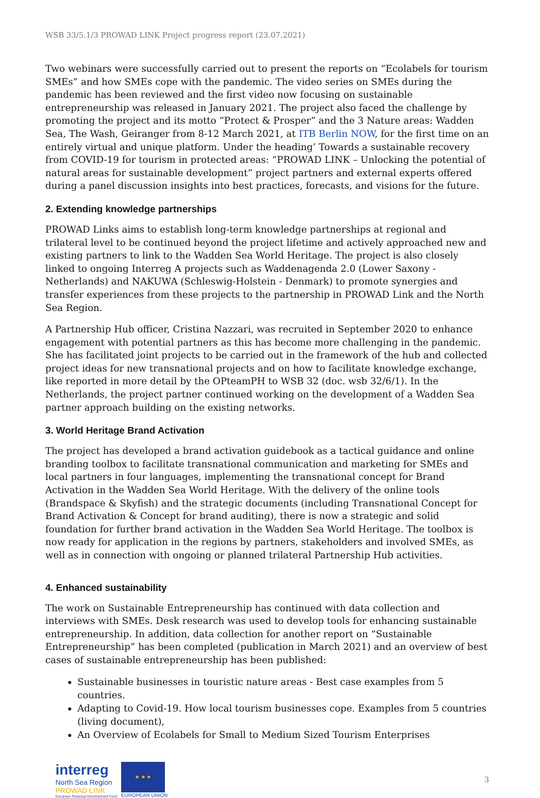WSB 33/5.1/3 PROWAD LINK Project progress report (23.07.2021)
Two webinars were successfully carried out to present the reports on “Ecolabels for tourism SMEs” and how SMEs cope with the pandemic. The video series on SMEs during the pandemic has been reviewed and the first video now focusing on sustainable entrepreneurship was released in January 2021. The project also faced the challenge by promoting the project and its motto “Protect & Prosper” and the 3 Nature areas: Wadden Sea, The Wash, Geiranger from 8-12 March 2021, at ITB Berlin NOW, for the first time on an entirely virtual and unique platform. Under the heading’ Towards a sustainable recovery from COVID-19 for tourism in protected areas: “PROWAD LINK – Unlocking the potential of natural areas for sustainable development” project partners and external experts offered during a panel discussion insights into best practices, forecasts, and visions for the future.
2. Extending knowledge partnerships
PROWAD Links aims to establish long-term knowledge partnerships at regional and trilateral level to be continued beyond the project lifetime and actively approached new and existing partners to link to the Wadden Sea World Heritage. The project is also closely linked to ongoing Interreg A projects such as Waddenagenda 2.0 (Lower Saxony - Netherlands) and NAKUWA (Schleswig-Holstein - Denmark) to promote synergies and transfer experiences from these projects to the partnership in PROWAD Link and the North Sea Region.
A Partnership Hub officer, Cristina Nazzari, was recruited in September 2020 to enhance engagement with potential partners as this has become more challenging in the pandemic. She has facilitated joint projects to be carried out in the framework of the hub and collected project ideas for new transnational projects and on how to facilitate knowledge exchange, like reported in more detail by the OPteamPH to WSB 32 (doc. wsb 32/6/1). In the Netherlands, the project partner continued working on the development of a Wadden Sea partner approach building on the existing networks.
3. World Heritage Brand Activation
The project has developed a brand activation guidebook as a tactical guidance and online branding toolbox to facilitate transnational communication and marketing for SMEs and local partners in four languages, implementing the transnational concept for Brand Activation in the Wadden Sea World Heritage. With the delivery of the online tools (Brandspace & Skyfish) and the strategic documents (including Transnational Concept for Brand Activation & Concept for brand auditing), there is now a strategic and solid foundation for further brand activation in the Wadden Sea World Heritage. The toolbox is now ready for application in the regions by partners, stakeholders and involved SMEs, as well as in connection with ongoing or planned trilateral Partnership Hub activities.
4. Enhanced sustainability
The work on Sustainable Entrepreneurship has continued with data collection and interviews with SMEs. Desk research was used to develop tools for enhancing sustainable entrepreneurship. In addition, data collection for another report on “Sustainable Entrepreneurship” has been completed (publication in March 2021) and an overview of best cases of sustainable entrepreneurship has been published:
Sustainable businesses in touristic nature areas - Best case examples from 5 countries.
Adapting to Covid-19. How local tourism businesses cope. Examples from 5 countries (living document),
An Overview of Ecolabels for Small to Medium Sized Tourism Enterprises
interreg
North Sea Region
PROWAD LINK
European Regional Development Fund
★ ★ ★
EUROPEAN UNION
3